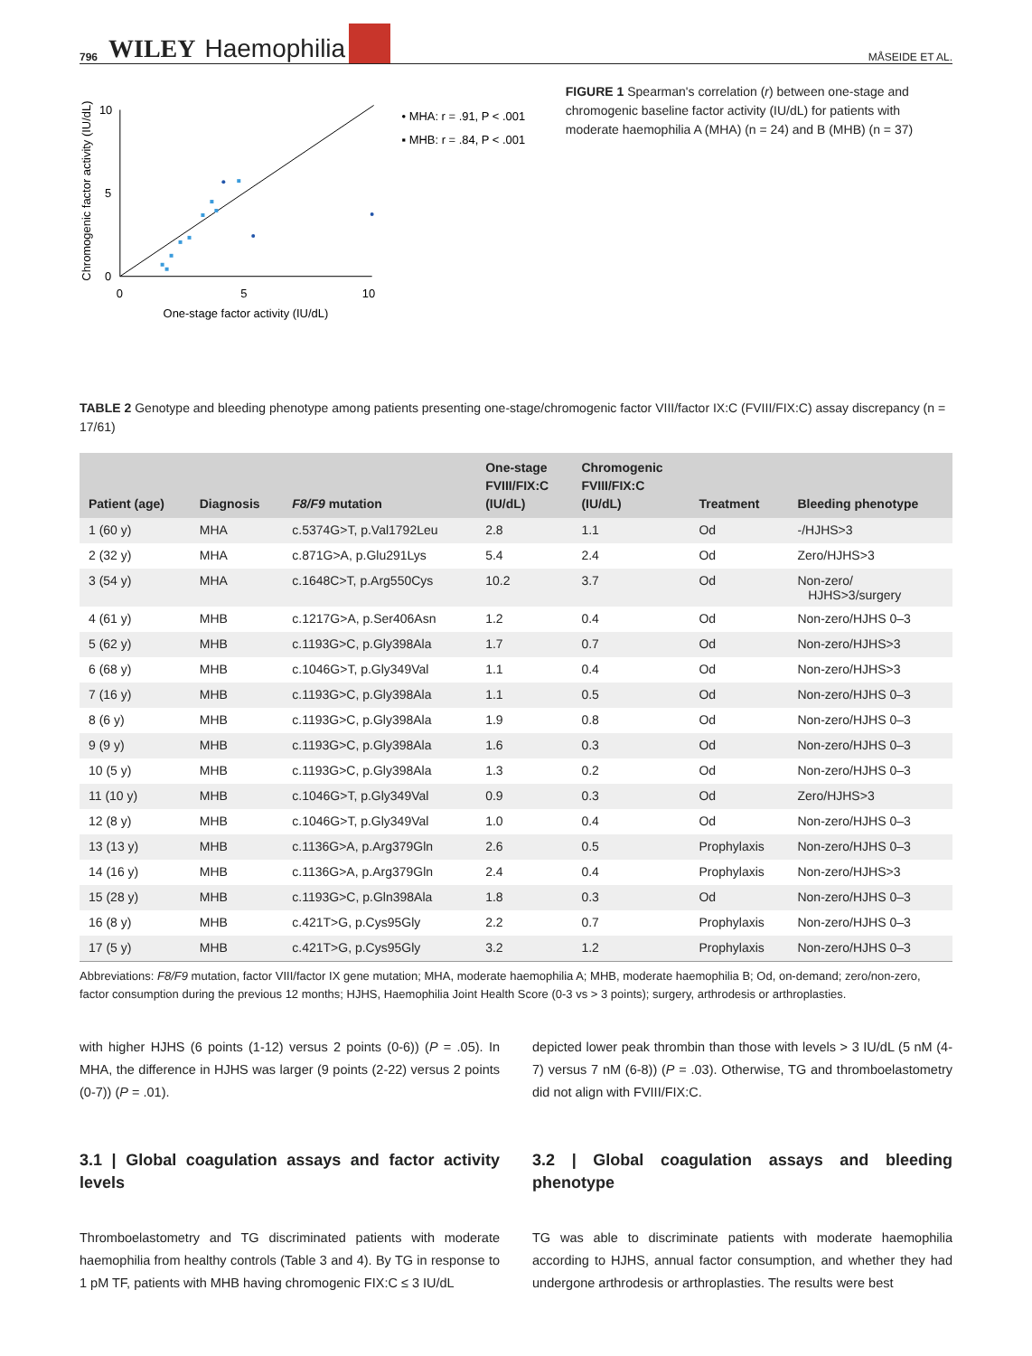796 WILEY Haemophilia MÅSEIDE ET AL.
Chromogenic factor activity (IU/dL)
10
5
0
0
5
10
One-stage factor activity (IU/dL)
• MHA: r = .91, P < .001
▪ MHB: r = .84, P < .001
FIGURE 1 Spearman's correlation (r) between one-stage and chromogenic baseline factor activity (IU/dL) for patients with moderate haemophilia A (MHA) (n = 24) and B (MHB) (n = 37)
TABLE 2 Genotype and bleeding phenotype among patients presenting one-stage/chromogenic factor VIII/factor IX:C (FVIII/FIX:C) assay discrepancy (n = 17/61)
| Patient (age) | Diagnosis | F8/F9 mutation | One-stage FVIII/FIX:C (IU/dL) | Chromogenic FVIII/FIX:C (IU/dL) | Treatment | Bleeding phenotype |
| --- | --- | --- | --- | --- | --- | --- |
| 1 (60 y) | MHA | c.5374G>T, p.Val1792Leu | 2.8 | 1.1 | Od | -/HJHS>3 |
| 2 (32 y) | MHA | c.871G>A, p.Glu291Lys | 5.4 | 2.4 | Od | Zero/HJHS>3 |
| 3 (54 y) | MHA | c.1648C>T, p.Arg550Cys | 10.2 | 3.7 | Od | Non-zero/ HJHS>3/surgery |
| 4 (61 y) | MHB | c.1217G>A, p.Ser406Asn | 1.2 | 0.4 | Od | Non-zero/HJHS 0–3 |
| 5 (62 y) | MHB | c.1193G>C, p.Gly398Ala | 1.7 | 0.7 | Od | Non-zero/HJHS>3 |
| 6 (68 y) | MHB | c.1046G>T, p.Gly349Val | 1.1 | 0.4 | Od | Non-zero/HJHS>3 |
| 7 (16 y) | MHB | c.1193G>C, p.Gly398Ala | 1.1 | 0.5 | Od | Non-zero/HJHS 0–3 |
| 8 (6 y) | MHB | c.1193G>C, p.Gly398Ala | 1.9 | 0.8 | Od | Non-zero/HJHS 0–3 |
| 9 (9 y) | MHB | c.1193G>C, p.Gly398Ala | 1.6 | 0.3 | Od | Non-zero/HJHS 0–3 |
| 10 (5 y) | MHB | c.1193G>C, p.Gly398Ala | 1.3 | 0.2 | Od | Non-zero/HJHS 0–3 |
| 11 (10 y) | MHB | c.1046G>T, p.Gly349Val | 0.9 | 0.3 | Od | Zero/HJHS>3 |
| 12 (8 y) | MHB | c.1046G>T, p.Gly349Val | 1.0 | 0.4 | Od | Non-zero/HJHS 0–3 |
| 13 (13 y) | MHB | c.1136G>A, p.Arg379Gln | 2.6 | 0.5 | Prophylaxis | Non-zero/HJHS 0–3 |
| 14 (16 y) | MHB | c.1136G>A, p.Arg379Gln | 2.4 | 0.4 | Prophylaxis | Non-zero/HJHS>3 |
| 15 (28 y) | MHB | c.1193G>C, p.Gln398Ala | 1.8 | 0.3 | Od | Non-zero/HJHS 0–3 |
| 16 (8 y) | MHB | c.421T>G, p.Cys95Gly | 2.2 | 0.7 | Prophylaxis | Non-zero/HJHS 0–3 |
| 17 (5 y) | MHB | c.421T>G, p.Cys95Gly | 3.2 | 1.2 | Prophylaxis | Non-zero/HJHS 0–3 |
Abbreviations: F8/F9 mutation, factor VIII/factor IX gene mutation; MHA, moderate haemophilia A; MHB, moderate haemophilia B; Od, on-demand; zero/non-zero, factor consumption during the previous 12 months; HJHS, Haemophilia Joint Health Score (0-3 vs > 3 points); surgery, arthrodesis or arthroplasties.
with higher HJHS (6 points (1-12) versus 2 points (0-6)) (P = .05). In MHA, the difference in HJHS was larger (9 points (2-22) versus 2 points (0-7)) (P = .01).
3.1 | Global coagulation assays and factor activity levels
Thromboelastometry and TG discriminated patients with moderate haemophilia from healthy controls (Table 3 and 4). By TG in response to 1 pM TF, patients with MHB having chromogenic FIX:C ≤ 3 IU/dL
depicted lower peak thrombin than those with levels > 3 IU/dL (5 nM (4-7) versus 7 nM (6-8)) (P = .03). Otherwise, TG and thromboelastometry did not align with FVIII/FIX:C.
3.2 | Global coagulation assays and bleeding phenotype
TG was able to discriminate patients with moderate haemophilia according to HJHS, annual factor consumption, and whether they had undergone arthrodesis or arthroplasties. The results were best